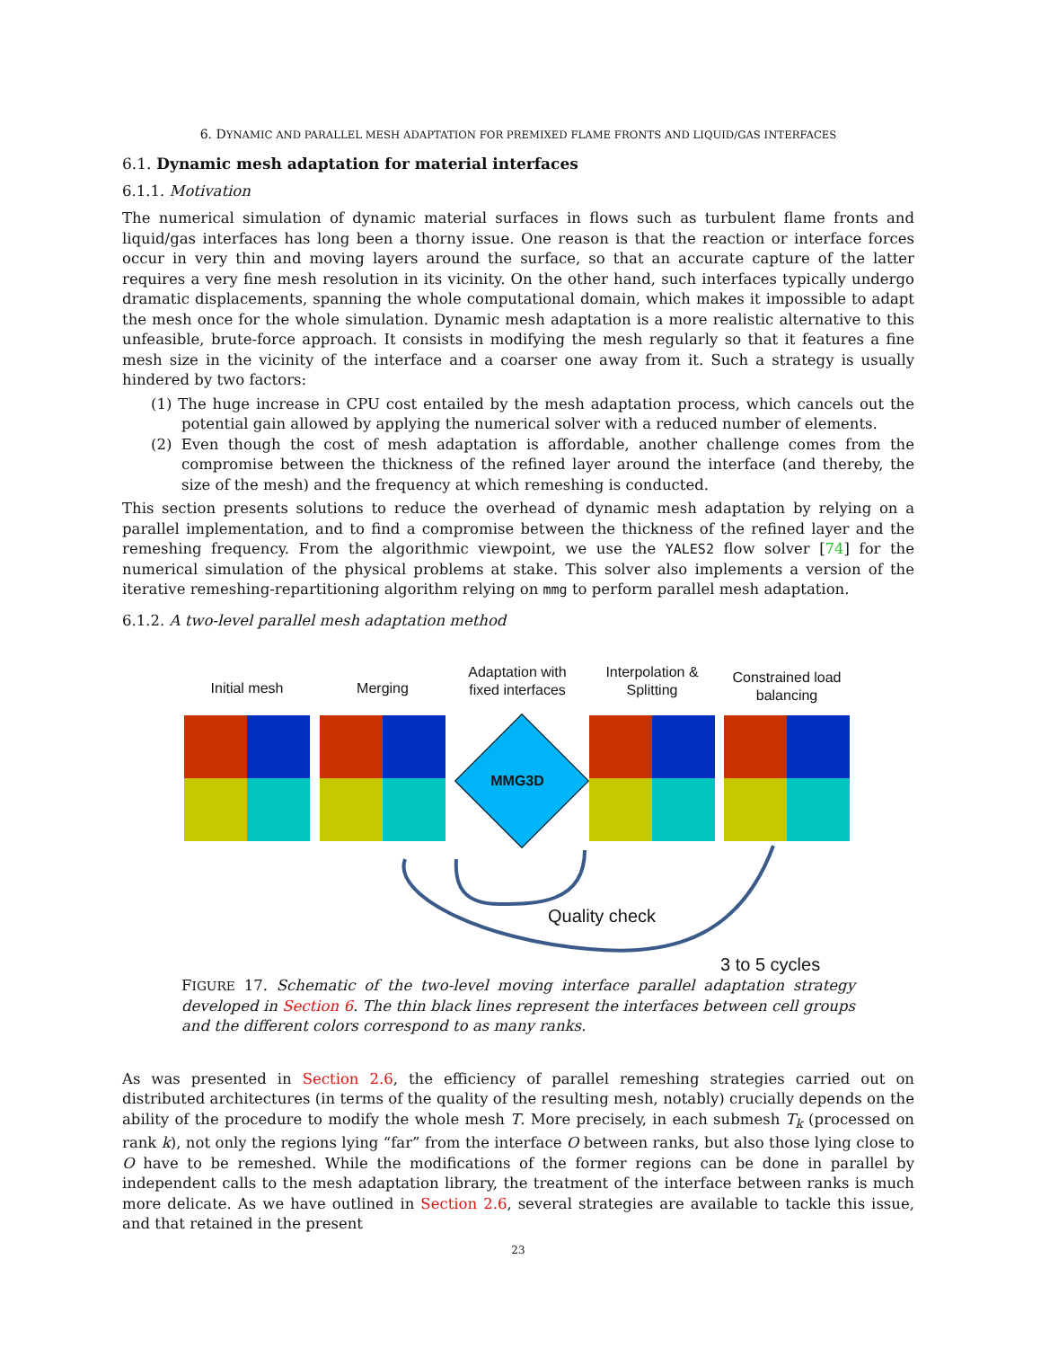6. DYNAMIC AND PARALLEL MESH ADAPTATION FOR PREMIXED FLAME FRONTS AND LIQUID/GAS INTERFACES
6.1. Dynamic mesh adaptation for material interfaces
6.1.1. Motivation
The numerical simulation of dynamic material surfaces in flows such as turbulent flame fronts and liquid/gas interfaces has long been a thorny issue. One reason is that the reaction or interface forces occur in very thin and moving layers around the surface, so that an accurate capture of the latter requires a very fine mesh resolution in its vicinity. On the other hand, such interfaces typically undergo dramatic displacements, spanning the whole computational domain, which makes it impossible to adapt the mesh once for the whole simulation. Dynamic mesh adaptation is a more realistic alternative to this unfeasible, brute-force approach. It consists in modifying the mesh regularly so that it features a fine mesh size in the vicinity of the interface and a coarser one away from it. Such a strategy is usually hindered by two factors:
(1) The huge increase in CPU cost entailed by the mesh adaptation process, which cancels out the potential gain allowed by applying the numerical solver with a reduced number of elements.
(2) Even though the cost of mesh adaptation is affordable, another challenge comes from the compromise between the thickness of the refined layer around the interface (and thereby, the size of the mesh) and the frequency at which remeshing is conducted.
This section presents solutions to reduce the overhead of dynamic mesh adaptation by relying on a parallel implementation, and to find a compromise between the thickness of the refined layer and the remeshing frequency. From the algorithmic viewpoint, we use the YALES2 flow solver [74] for the numerical simulation of the physical problems at stake. This solver also implements a version of the iterative remeshing-repartitioning algorithm relying on mmg to perform parallel mesh adaptation.
6.1.2. A two-level parallel mesh adaptation method
Initial mesh Merging
Adaptation with fixed interfaces
Interpolation & Splitting
Constrained load balancing
MMG3D
Quality check
3 to 5 cycles
FIGURE 17. Schematic of the two-level moving interface parallel adaptation strategy developed in Section 6. The thin black lines represent the interfaces between cell groups and the different colors correspond to as many ranks.
As was presented in Section 2.6, the efficiency of parallel remeshing strategies carried out on distributed architectures (in terms of the quality of the resulting mesh, notably) crucially depends on the ability of the procedure to modify the whole mesh T. More precisely, in each submesh T<sub>k</sub> (processed on rank k), not only the regions lying “far” from the interface O between ranks, but also those lying close to O have to be remeshed. While the modifications of the former regions can be done in parallel by independent calls to the mesh adaptation library, the treatment of the interface between ranks is much more delicate. As we have outlined in Section 2.6, several strategies are available to tackle this issue, and that retained in the present
23